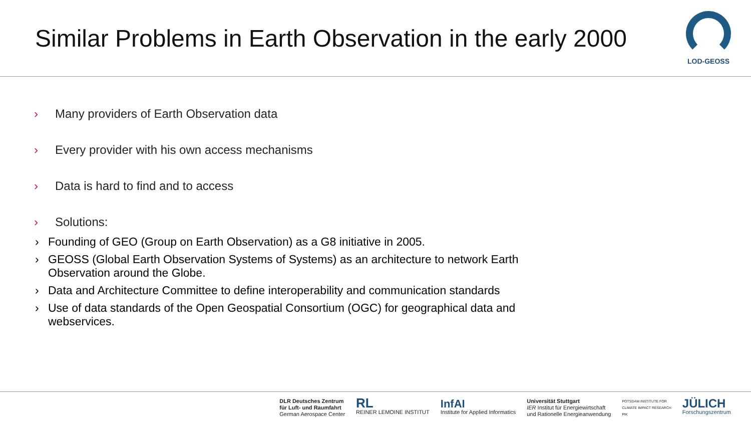Similar Problems in Earth Observation in the early 2000
LOD-GEOSS
› Many providers of Earth Observation data
› Every provider with his own access mechanisms
› Data is hard to find and to access
› Solutions:
› Founding of GEO (Group on Earth Observation) as a G8 initiative in 2005.
› GEOSS (Global Earth Observation Systems of Systems) as an architecture to network Earth Observation around the Globe.
› Data and Architecture Committee to define interoperability and communication standards
› Use of data standards of the Open Geospatial Consortium (OGC) for geographical data and webservices.
DLR Deutsches Zentrum
für Luft- und Raumfahrt
German Aerospace Center
RL
REINER LEMOINE INSTITUT
InfAI
Institute for Applied Informatics
Universität Stuttgart
IER Institut für Energiewirtschaft
und Rationelle Energieanwendung
POTSDAM INSTITUTE FOR
CLIMATE IMPACT RESEARCH
PIK
JÜLICH
Forschungszentrum